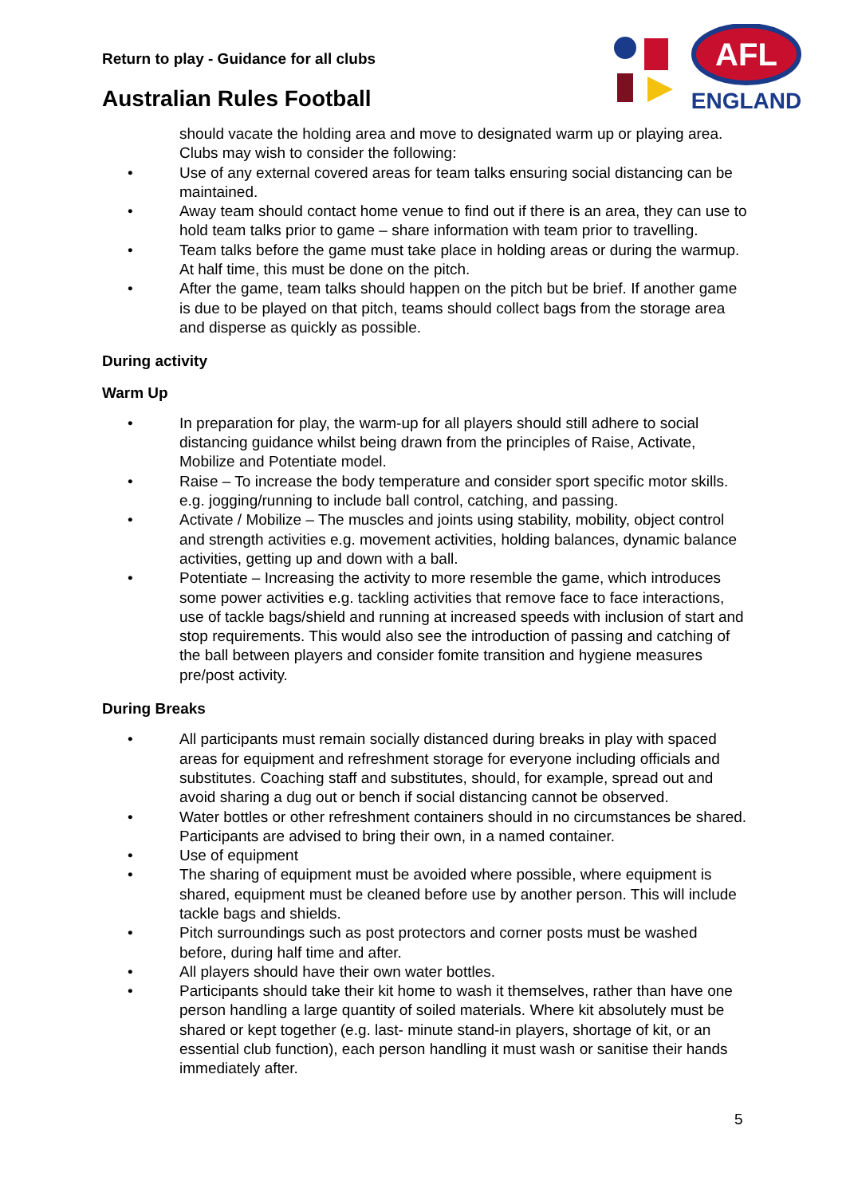Return to play - Guidance for all clubs
Australian Rules Football
AFL
ENGLAND
should vacate the holding area and move to designated warm up or playing area. Clubs may wish to consider the following:
• Use of any external covered areas for team talks ensuring social distancing can be maintained.
• Away team should contact home venue to find out if there is an area, they can use to hold team talks prior to game – share information with team prior to travelling.
• Team talks before the game must take place in holding areas or during the warmup. At half time, this must be done on the pitch.
• After the game, team talks should happen on the pitch but be brief. If another game is due to be played on that pitch, teams should collect bags from the storage area and disperse as quickly as possible.
During activity
Warm Up
• In preparation for play, the warm-up for all players should still adhere to social distancing guidance whilst being drawn from the principles of Raise, Activate, Mobilize and Potentiate model.
• Raise – To increase the body temperature and consider sport specific motor skills. e.g. jogging/running to include ball control, catching, and passing.
• Activate / Mobilize – The muscles and joints using stability, mobility, object control and strength activities e.g. movement activities, holding balances, dynamic balance activities, getting up and down with a ball.
• Potentiate – Increasing the activity to more resemble the game, which introduces some power activities e.g. tackling activities that remove face to face interactions, use of tackle bags/shield and running at increased speeds with inclusion of start and stop requirements. This would also see the introduction of passing and catching of the ball between players and consider fomite transition and hygiene measures pre/post activity.
During Breaks
• All participants must remain socially distanced during breaks in play with spaced areas for equipment and refreshment storage for everyone including officials and substitutes. Coaching staff and substitutes, should, for example, spread out and avoid sharing a dug out or bench if social distancing cannot be observed.
• Water bottles or other refreshment containers should in no circumstances be shared. Participants are advised to bring their own, in a named container.
• Use of equipment
• The sharing of equipment must be avoided where possible, where equipment is shared, equipment must be cleaned before use by another person. This will include tackle bags and shields.
• Pitch surroundings such as post protectors and corner posts must be washed before, during half time and after.
• All players should have their own water bottles.
• Participants should take their kit home to wash it themselves, rather than have one person handling a large quantity of soiled materials. Where kit absolutely must be shared or kept together (e.g. last- minute stand-in players, shortage of kit, or an essential club function), each person handling it must wash or sanitise their hands immediately after.
5